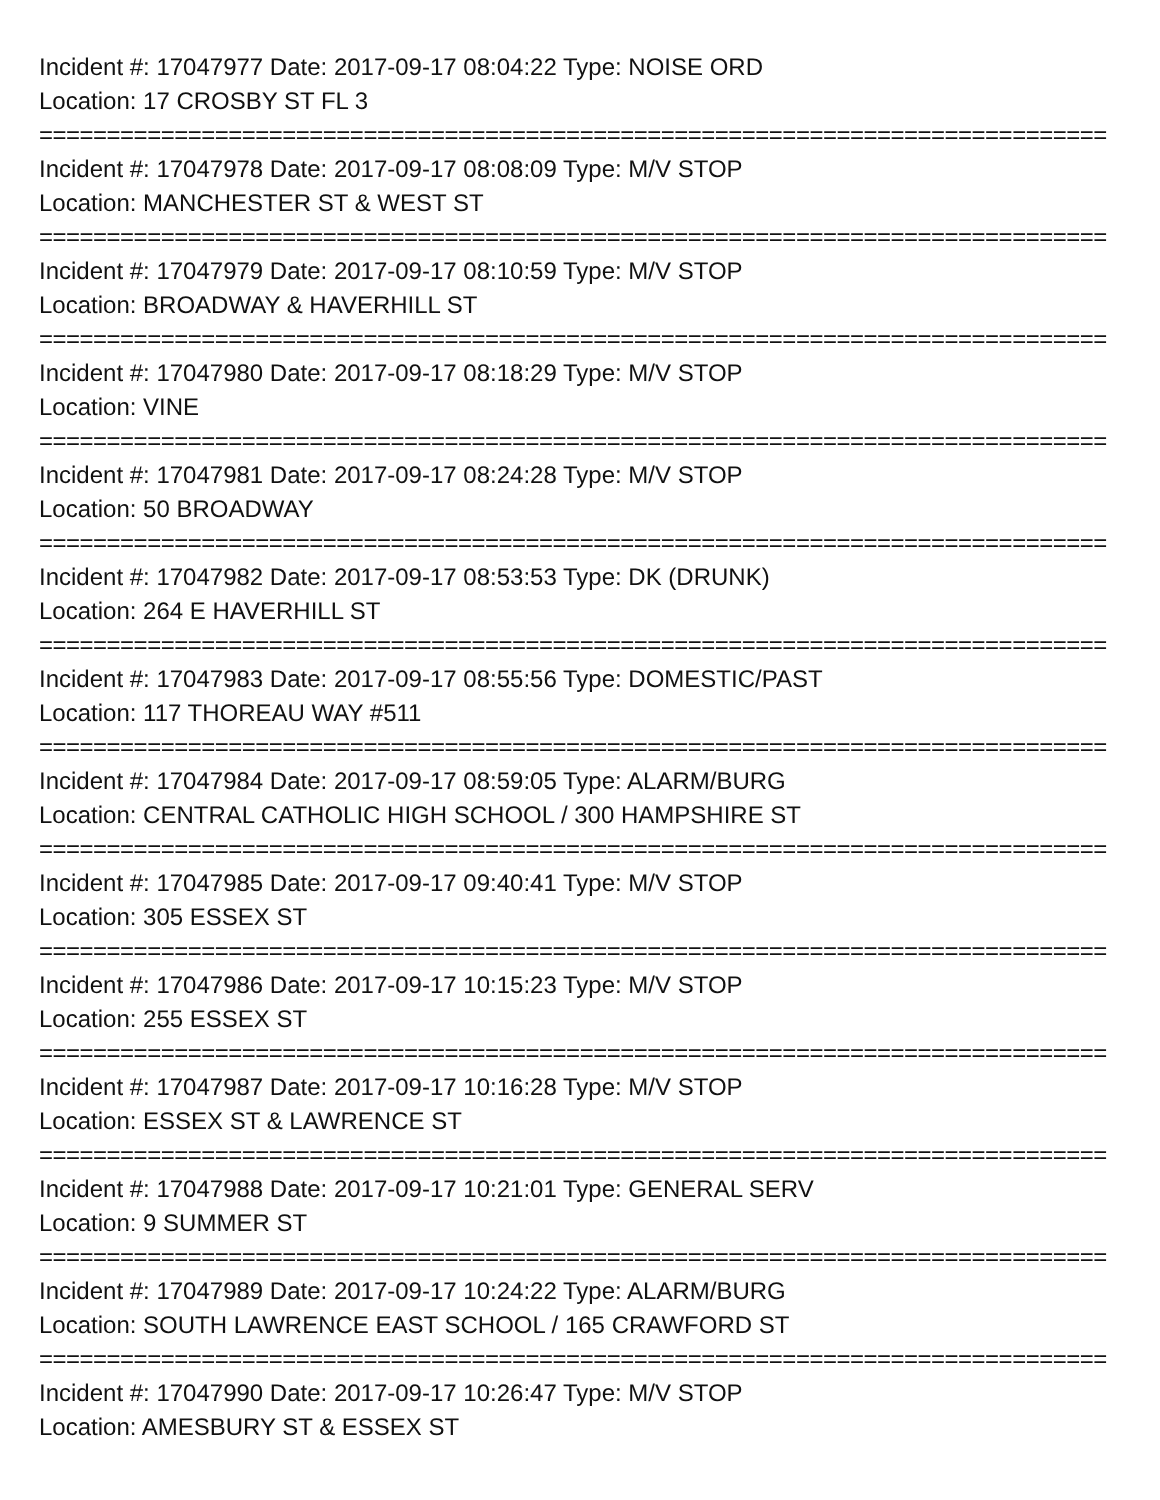Incident #: 17047977 Date: 2017-09-17 08:04:22 Type: NOISE ORD
Location: 17 CROSBY ST FL 3
===============================================================================
Incident #: 17047978 Date: 2017-09-17 08:08:09 Type: M/V STOP
Location: MANCHESTER ST & WEST ST
===============================================================================
Incident #: 17047979 Date: 2017-09-17 08:10:59 Type: M/V STOP
Location: BROADWAY & HAVERHILL ST
===============================================================================
Incident #: 17047980 Date: 2017-09-17 08:18:29 Type: M/V STOP
Location: VINE
===============================================================================
Incident #: 17047981 Date: 2017-09-17 08:24:28 Type: M/V STOP
Location: 50 BROADWAY
===============================================================================
Incident #: 17047982 Date: 2017-09-17 08:53:53 Type: DK (DRUNK)
Location: 264 E HAVERHILL ST
===============================================================================
Incident #: 17047983 Date: 2017-09-17 08:55:56 Type: DOMESTIC/PAST
Location: 117 THOREAU WAY #511
===============================================================================
Incident #: 17047984 Date: 2017-09-17 08:59:05 Type: ALARM/BURG
Location: CENTRAL CATHOLIC HIGH SCHOOL / 300 HAMPSHIRE ST
===============================================================================
Incident #: 17047985 Date: 2017-09-17 09:40:41 Type: M/V STOP
Location: 305 ESSEX ST
===============================================================================
Incident #: 17047986 Date: 2017-09-17 10:15:23 Type: M/V STOP
Location: 255 ESSEX ST
===============================================================================
Incident #: 17047987 Date: 2017-09-17 10:16:28 Type: M/V STOP
Location: ESSEX ST & LAWRENCE ST
===============================================================================
Incident #: 17047988 Date: 2017-09-17 10:21:01 Type: GENERAL SERV
Location: 9 SUMMER ST
===============================================================================
Incident #: 17047989 Date: 2017-09-17 10:24:22 Type: ALARM/BURG
Location: SOUTH LAWRENCE EAST SCHOOL / 165 CRAWFORD ST
===============================================================================
Incident #: 17047990 Date: 2017-09-17 10:26:47 Type: M/V STOP
Location: AMESBURY ST & ESSEX ST